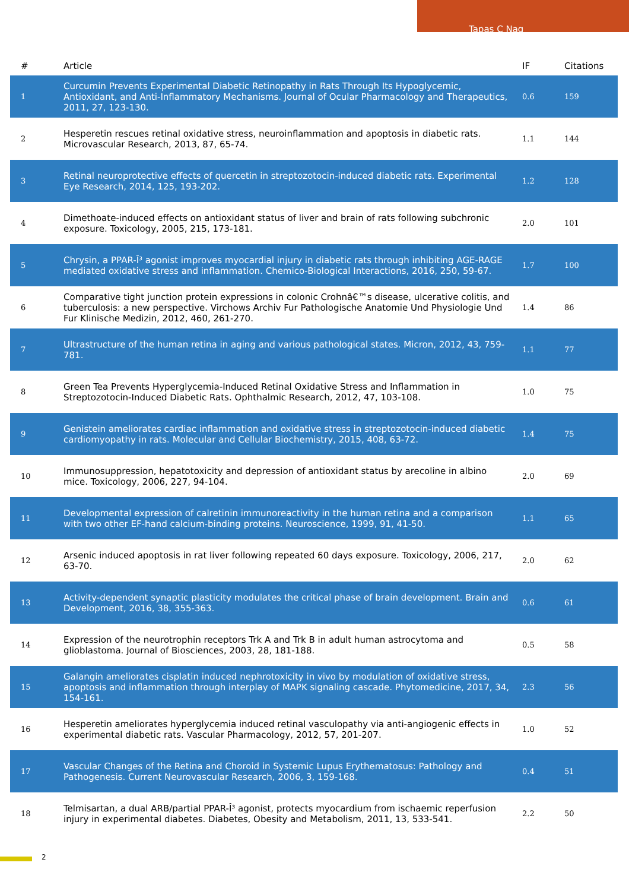Tapas C Nag
| # | Article | IF | Citations |
| --- | --- | --- | --- |
| 1 | Curcumin Prevents Experimental Diabetic Retinopathy in Rats Through Its Hypoglycemic, Antioxidant, and Anti-Inflammatory Mechanisms. Journal of Ocular Pharmacology and Therapeutics, 2011, 27, 123-130. | 0.6 | 159 |
| 2 | Hesperetin rescues retinal oxidative stress, neuroinflammation and apoptosis in diabetic rats. Microvascular Research, 2013, 87, 65-74. | 1.1 | 144 |
| 3 | Retinal neuroprotective effects of quercetin in streptozotocin-induced diabetic rats. Experimental Eye Research, 2014, 125, 193-202. | 1.2 | 128 |
| 4 | Dimethoate-induced effects on antioxidant status of liver and brain of rats following subchronic exposure. Toxicology, 2005, 215, 173-181. | 2.0 | 101 |
| 5 | Chrysin, a PPAR-Î³ agonist improves myocardial injury in diabetic rats through inhibiting AGE-RAGE mediated oxidative stress and inflammation. Chemico-Biological Interactions, 2016, 250, 59-67. | 1.7 | 100 |
| 6 | Comparative tight junction protein expressions in colonic Crohnâ€™s disease, ulcerative colitis, and tuberculosis: a new perspective. Virchows Archiv Fur Pathologische Anatomie Und Physiologie Und Fur Klinische Medizin, 2012, 460, 261-270. | 1.4 | 86 |
| 7 | Ultrastructure of the human retina in aging and various pathological states. Micron, 2012, 43, 759-781. | 1.1 | 77 |
| 8 | Green Tea Prevents Hyperglycemia-Induced Retinal Oxidative Stress and Inflammation in Streptozotocin-Induced Diabetic Rats. Ophthalmic Research, 2012, 47, 103-108. | 1.0 | 75 |
| 9 | Genistein ameliorates cardiac inflammation and oxidative stress in streptozotocin-induced diabetic cardiomyopathy in rats. Molecular and Cellular Biochemistry, 2015, 408, 63-72. | 1.4 | 75 |
| 10 | Immunosuppression, hepatotoxicity and depression of antioxidant status by arecoline in albino mice. Toxicology, 2006, 227, 94-104. | 2.0 | 69 |
| 11 | Developmental expression of calretinin immunoreactivity in the human retina and a comparison with two other EF-hand calcium-binding proteins. Neuroscience, 1999, 91, 41-50. | 1.1 | 65 |
| 12 | Arsenic induced apoptosis in rat liver following repeated 60 days exposure. Toxicology, 2006, 217, 63-70. | 2.0 | 62 |
| 13 | Activity-dependent synaptic plasticity modulates the critical phase of brain development. Brain and Development, 2016, 38, 355-363. | 0.6 | 61 |
| 14 | Expression of the neurotrophin receptors Trk A and Trk B in adult human astrocytoma and glioblastoma. Journal of Biosciences, 2003, 28, 181-188. | 0.5 | 58 |
| 15 | Galangin ameliorates cisplatin induced nephrotoxicity in vivo by modulation of oxidative stress, apoptosis and inflammation through interplay of MAPK signaling cascade. Phytomedicine, 2017, 34, 154-161. | 2.3 | 56 |
| 16 | Hesperetin ameliorates hyperglycemia induced retinal vasculopathy via anti-angiogenic effects in experimental diabetic rats. Vascular Pharmacology, 2012, 57, 201-207. | 1.0 | 52 |
| 17 | Vascular Changes of the Retina and Choroid in Systemic Lupus Erythematosus: Pathology and Pathogenesis. Current Neurovascular Research, 2006, 3, 159-168. | 0.4 | 51 |
| 18 | Telmisartan, a dual ARB/partial PPAR-Î³ agonist, protects myocardium from ischaemic reperfusion injury in experimental diabetes. Diabetes, Obesity and Metabolism, 2011, 13, 533-541. | 2.2 | 50 |
2